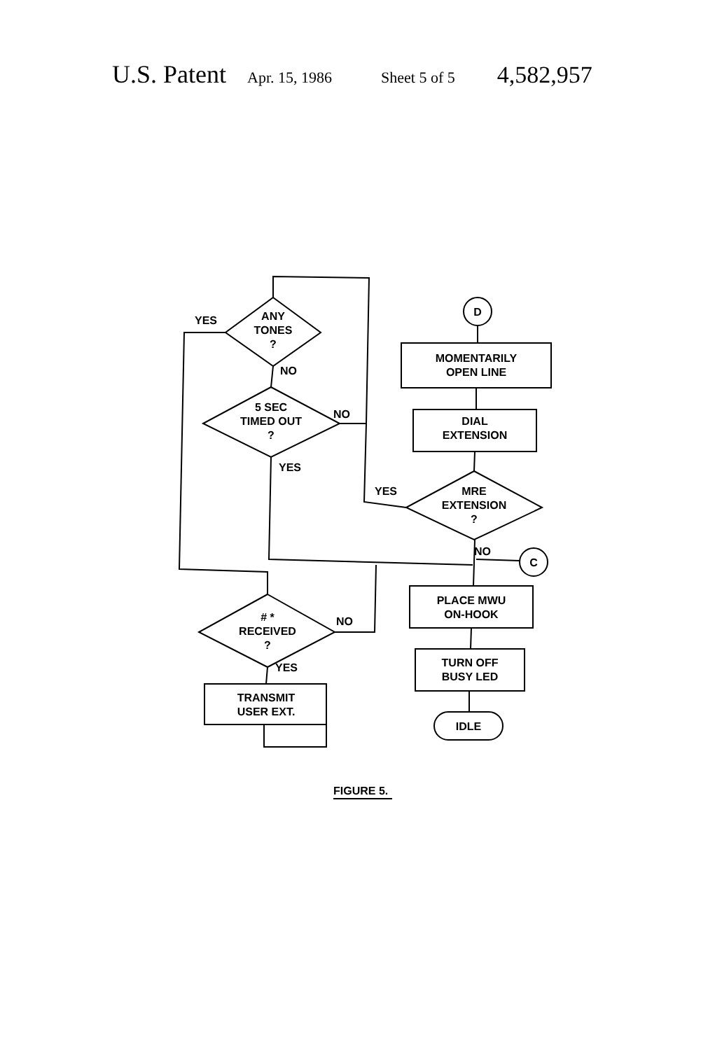U.S. Patent Apr. 15, 1986 Sheet 5 of 5 4,582,957
ANY
TONES
?
5 SEC
TIMED OUT
?
# *
RECEIVED
?
TRANSMIT
USER EXT.
D
MOMENTARILY
OPEN LINE
DIAL
EXTENSION
MRE
EXTENSION
?
C
PLACE MWU
ON-HOOK
TURN OFF
BUSY LED
IDLE
YES
NO
NO
YES
YES
NO
NO
YES
FIGURE 5.